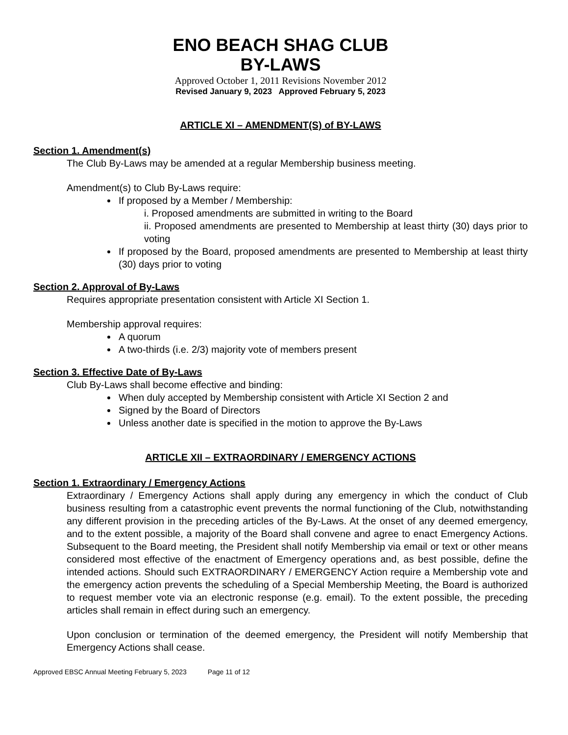ENO BEACH SHAG CLUB
BY-LAWS
Approved October 1, 2011 Revisions November 2012
Revised January 9, 2023 Approved February 5, 2023
ARTICLE XI – AMENDMENT(S) of BY-LAWS
Section 1. Amendment(s)
The Club By-Laws may be amended at a regular Membership business meeting.
Amendment(s) to Club By-Laws require:
If proposed by a Member / Membership:
i. Proposed amendments are submitted in writing to the Board
ii. Proposed amendments are presented to Membership at least thirty (30) days prior to voting
If proposed by the Board, proposed amendments are presented to Membership at least thirty (30) days prior to voting
Section 2. Approval of By-Laws
Requires appropriate presentation consistent with Article XI Section 1.
Membership approval requires:
A quorum
A two-thirds (i.e. 2/3) majority vote of members present
Section 3. Effective Date of By-Laws
Club By-Laws shall become effective and binding:
When duly accepted by Membership consistent with Article XI Section 2 and
Signed by the Board of Directors
Unless another date is specified in the motion to approve the By-Laws
ARTICLE XII – EXTRAORDINARY / EMERGENCY ACTIONS
Section 1. Extraordinary / Emergency Actions
Extraordinary / Emergency Actions shall apply during any emergency in which the conduct of Club business resulting from a catastrophic event prevents the normal functioning of the Club, notwithstanding any different provision in the preceding articles of the By-Laws. At the onset of any deemed emergency, and to the extent possible, a majority of the Board shall convene and agree to enact Emergency Actions. Subsequent to the Board meeting, the President shall notify Membership via email or text or other means considered most effective of the enactment of Emergency operations and, as best possible, define the intended actions. Should such EXTRAORDINARY / EMERGENCY Action require a Membership vote and the emergency action prevents the scheduling of a Special Membership Meeting, the Board is authorized to request member vote via an electronic response (e.g. email). To the extent possible, the preceding articles shall remain in effect during such an emergency.
Upon conclusion or termination of the deemed emergency, the President will notify Membership that Emergency Actions shall cease.
Approved EBSC Annual Meeting February 5, 2023 Page 11 of 12